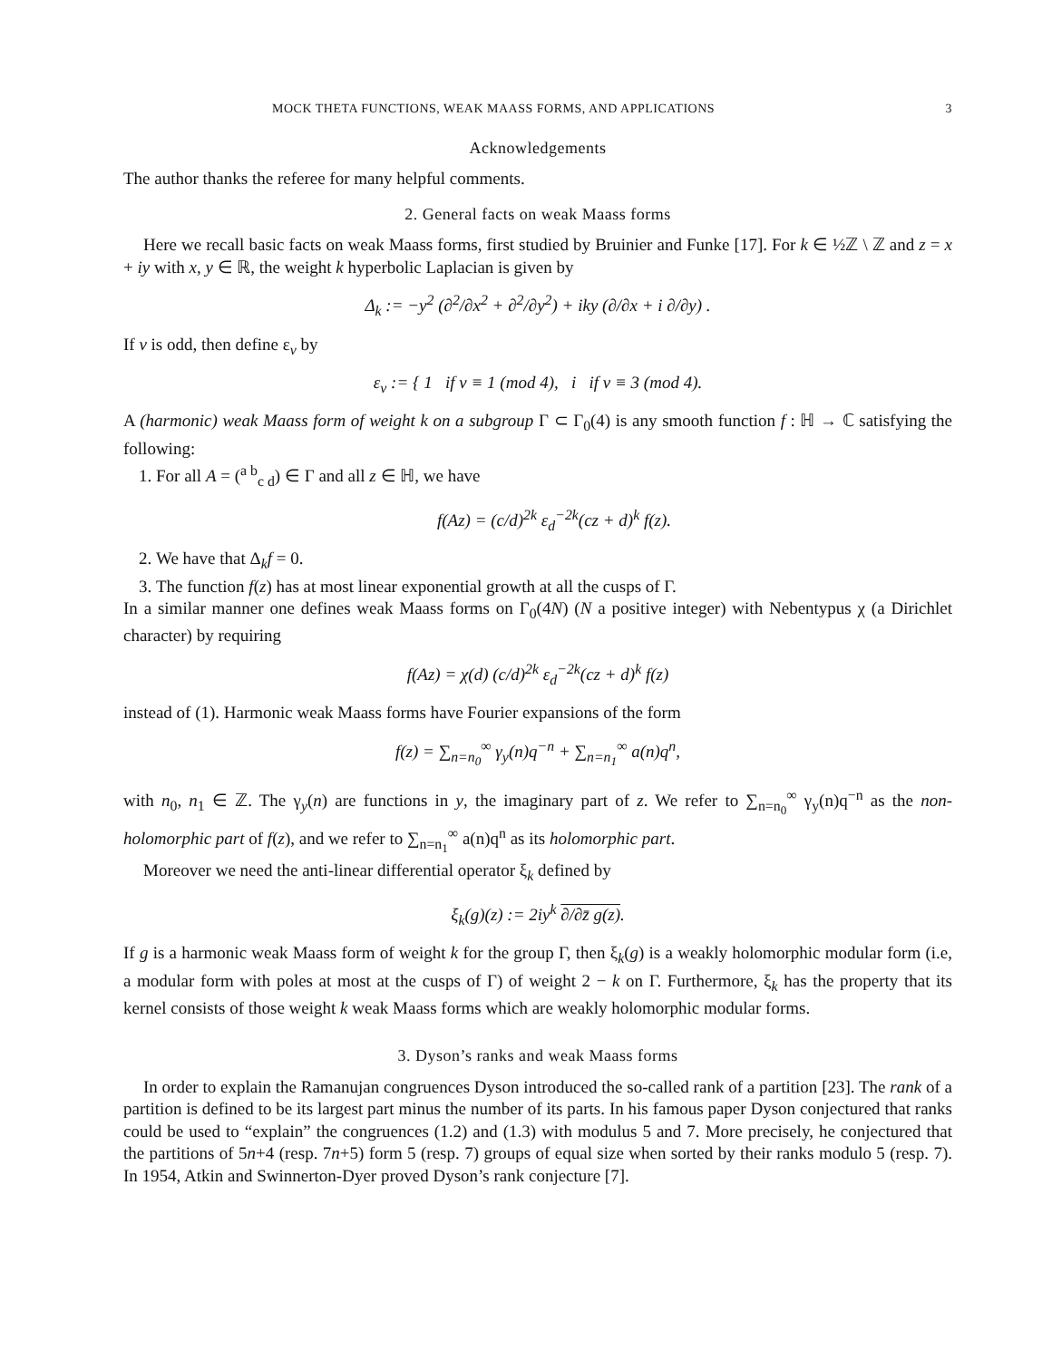MOCK THETA FUNCTIONS, WEAK MAASS FORMS, AND APPLICATIONS 3
Acknowledgements
The author thanks the referee for many helpful comments.
2. General facts on weak Maass forms
Here we recall basic facts on weak Maass forms, first studied by Bruinier and Funke [17]. For k ∈ ½ℤ \ ℤ and z = x + iy with x, y ∈ ℝ, the weight k hyperbolic Laplacian is given by
Δ<sub>k</sub> := −y<sup>2</sup> (∂<sup>2</sup>/∂x<sup>2</sup> + ∂<sup>2</sup>/∂y<sup>2</sup>) + iky (∂/∂x + i ∂/∂y) .
If v is odd, then define ε<sub>v</sub> by
ε<sub>v</sub> := { 1 if v ≡ 1 (mod 4), i if v ≡ 3 (mod 4).
A (harmonic) weak Maass form of weight k on a subgroup Γ ⊂ Γ<sub>0</sub>(4) is any smooth function f : ℍ → ℂ satisfying the following:
1. For all A = (<sup>a b</sup><sub>c d</sub>) ∈ Γ and all z ∈ ℍ, we have
f(Az) = (c/d)<sup>2k</sup> ε<sub>d</sub><sup>−2k</sup>(cz + d)<sup>k</sup> f(z).
2. We have that Δ<sub>k</sub>f = 0.
3. The function f(z) has at most linear exponential growth at all the cusps of Γ.
In a similar manner one defines weak Maass forms on Γ<sub>0</sub>(4N) (N a positive integer) with Nebentypus χ (a Dirichlet character) by requiring
f(Az) = χ(d) (c/d)<sup>2k</sup> ε<sub>d</sub><sup>−2k</sup>(cz + d)<sup>k</sup> f(z)
instead of (1). Harmonic weak Maass forms have Fourier expansions of the form
f(z) = ∑<sub>n=n<sub>0</sub></sub><sup>∞</sup> γ<sub>y</sub>(n)q<sup>−n</sup> + ∑<sub>n=n<sub>1</sub></sub><sup>∞</sup> a(n)q<sup>n</sup>,
with n<sub>0</sub>, n<sub>1</sub> ∈ ℤ. The γ<sub>y</sub>(n) are functions in y, the imaginary part of z. We refer to ∑<sub>n=n<sub>0</sub></sub><sup>∞</sup> γ<sub>y</sub>(n)q<sup>−n</sup> as the non-holomorphic part of f(z), and we refer to ∑<sub>n=n<sub>1</sub></sub><sup>∞</sup> a(n)q<sup>n</sup> as its holomorphic part.
Moreover we need the anti-linear differential operator ξ<sub>k</sub> defined by
ξ<sub>k</sub>(g)(z) := 2iy<sup>k</sup> ∂/∂z̄ g(z).
If g is a harmonic weak Maass form of weight k for the group Γ, then ξ<sub>k</sub>(g) is a weakly holomorphic modular form (i.e, a modular form with poles at most at the cusps of Γ) of weight 2 − k on Γ. Furthermore, ξ<sub>k</sub> has the property that its kernel consists of those weight k weak Maass forms which are weakly holomorphic modular forms.
3. Dyson’s ranks and weak Maass forms
In order to explain the Ramanujan congruences Dyson introduced the so-called rank of a partition [23]. The rank of a partition is defined to be its largest part minus the number of its parts. In his famous paper Dyson conjectured that ranks could be used to “explain” the congruences (1.2) and (1.3) with modulus 5 and 7. More precisely, he conjectured that the partitions of 5n+4 (resp. 7n+5) form 5 (resp. 7) groups of equal size when sorted by their ranks modulo 5 (resp. 7). In 1954, Atkin and Swinnerton-Dyer proved Dyson’s rank conjecture [7].